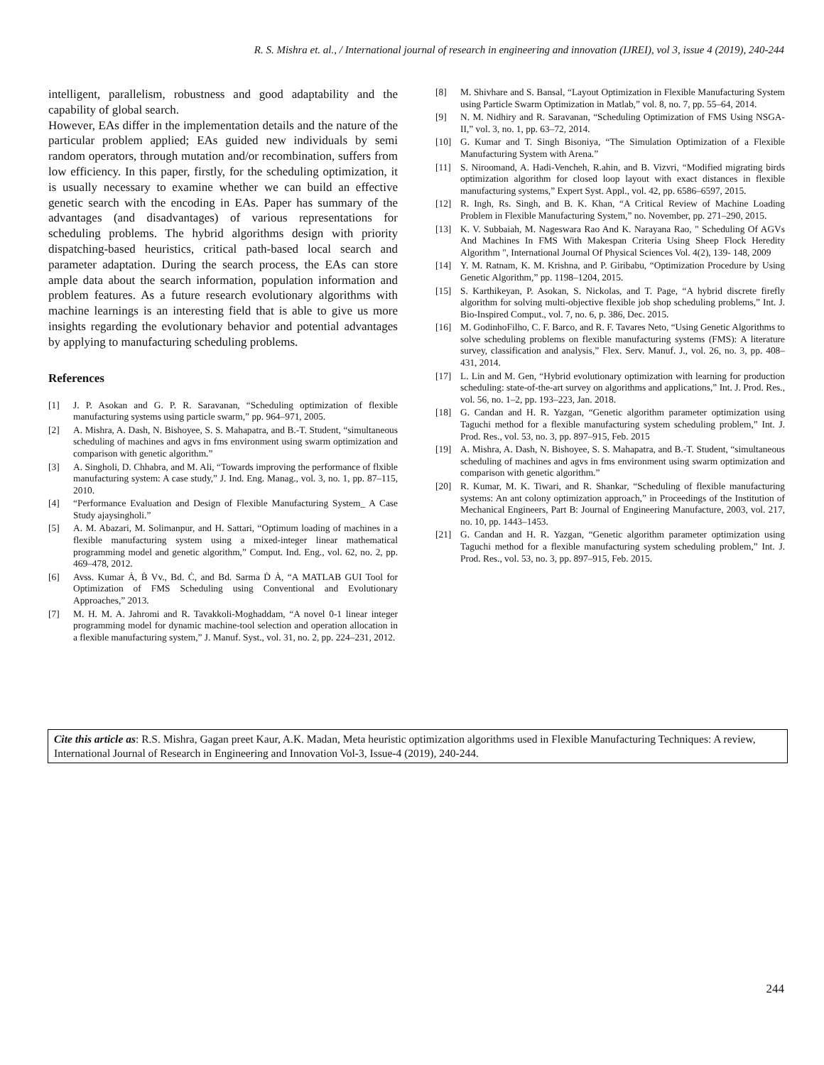R. S. Mishra et. al., / International journal of research in engineering and innovation (IJREI), vol 3, issue 4 (2019), 240-244
intelligent, parallelism, robustness and good adaptability and the capability of global search.
However, EAs differ in the implementation details and the nature of the particular problem applied; EAs guided new individuals by semi random operators, through mutation and/or recombination, suffers from low efficiency. In this paper, firstly, for the scheduling optimization, it is usually necessary to examine whether we can build an effective genetic search with the encoding in EAs. Paper has summary of the advantages (and disadvantages) of various representations for scheduling problems. The hybrid algorithms design with priority dispatching-based heuristics, critical path-based local search and parameter adaptation. During the search process, the EAs can store ample data about the search information, population information and problem features. As a future research evolutionary algorithms with machine learnings is an interesting field that is able to give us more insights regarding the evolutionary behavior and potential advantages by applying to manufacturing scheduling problems.
References
[1] J. P. Asokan and G. P. R. Saravanan, “Scheduling optimization of flexible manufacturing systems using particle swarm,” pp. 964–971, 2005.
[2] A. Mishra, A. Dash, N. Bishoyee, S. S. Mahapatra, and B.-T. Student, “simultaneous scheduling of machines and agvs in fms environment using swarm optimization and comparison with genetic algorithm.”
[3] A. Singholi, D. Chhabra, and M. Ali, “Towards improving the performance of flxible manufacturing system: A case study,” J. Ind. Eng. Manag., vol. 3, no. 1, pp. 87–115, 2010.
[4] “Performance Evaluation and Design of Flexible Manufacturing System_ A Case Study ajaysingholi.”
[5] A. M. Abazari, M. Solimanpur, and H. Sattari, “Optimum loading of machines in a flexible manufacturing system using a mixed-integer linear mathematical programming model and genetic algorithm,” Comput. Ind. Eng., vol. 62, no. 2, pp. 469–478, 2012.
[6] Avss. Kumar Ȧ, Ḃ Vv., Bd. Ċ, and Bd. Sarma Ḋ Ȧ, “A MATLAB GUI Tool for Optimization of FMS Scheduling using Conventional and Evolutionary Approaches,” 2013.
[7] M. H. M. A. Jahromi and R. Tavakkoli-Moghaddam, “A novel 0-1 linear integer programming model for dynamic machine-tool selection and operation allocation in a flexible manufacturing system,” J. Manuf. Syst., vol. 31, no. 2, pp. 224–231, 2012.
[8] M. Shivhare and S. Bansal, “Layout Optimization in Flexible Manufacturing System using Particle Swarm Optimization in Matlab,” vol. 8, no. 7, pp. 55–64, 2014.
[9] N. M. Nidhiry and R. Saravanan, “Scheduling Optimization of FMS Using NSGA-II,” vol. 3, no. 1, pp. 63–72, 2014.
[10] G. Kumar and T. Singh Bisoniya, “The Simulation Optimization of a Flexible Manufacturing System with Arena.”
[11] S. Niroomand, A. Hadi-Vencheh, R.ahin, and B. Vizvri, “Modified migrating birds optimization algorithm for closed loop layout with exact distances in flexible manufacturing systems,” Expert Syst. Appl., vol. 42, pp. 6586–6597, 2015.
[12] R. Ingh, Rs. Singh, and B. K. Khan, “A Critical Review of Machine Loading Problem in Flexible Manufacturing System,” no. November, pp. 271–290, 2015.
[13] K. V. Subbaiah, M. Nageswara Rao And K. Narayana Rao, " Scheduling Of AGVs And Machines In FMS With Makespan Criteria Using Sheep Flock Heredity Algorithm ", International Journal Of Physical Sciences Vol. 4(2), 139- 148, 2009
[14] Y. M. Ratnam, K. M. Krishna, and P. Giribabu, “Optimization Procedure by Using Genetic Algorithm,” pp. 1198–1204, 2015.
[15] S. Karthikeyan, P. Asokan, S. Nickolas, and T. Page, “A hybrid discrete firefly algorithm for solving multi-objective flexible job shop scheduling problems,” Int. J. Bio-Inspired Comput., vol. 7, no. 6, p. 386, Dec. 2015.
[16] M. GodinhoFilho, C. F. Barco, and R. F. Tavares Neto, “Using Genetic Algorithms to solve scheduling problems on flexible manufacturing systems (FMS): A literature survey, classification and analysis,” Flex. Serv. Manuf. J., vol. 26, no. 3, pp. 408–431, 2014.
[17] L. Lin and M. Gen, “Hybrid evolutionary optimization with learning for production scheduling: state-of-the-art survey on algorithms and applications,” Int. J. Prod. Res., vol. 56, no. 1–2, pp. 193–223, Jan. 2018.
[18] G. Candan and H. R. Yazgan, “Genetic algorithm parameter optimization using Taguchi method for a flexible manufacturing system scheduling problem,” Int. J. Prod. Res., vol. 53, no. 3, pp. 897–915, Feb. 2015
[19] A. Mishra, A. Dash, N. Bishoyee, S. S. Mahapatra, and B.-T. Student, “simultaneous scheduling of machines and agvs in fms environment using swarm optimization and comparison with genetic algorithm.”
[20] R. Kumar, M. K. Tiwari, and R. Shankar, “Scheduling of flexible manufacturing systems: An ant colony optimization approach,” in Proceedings of the Institution of Mechanical Engineers, Part B: Journal of Engineering Manufacture, 2003, vol. 217, no. 10, pp. 1443–1453.
[21] G. Candan and H. R. Yazgan, “Genetic algorithm parameter optimization using Taguchi method for a flexible manufacturing system scheduling problem,” Int. J. Prod. Res., vol. 53, no. 3, pp. 897–915, Feb. 2015.
Cite this article as: R.S. Mishra, Gagan preet Kaur, A.K. Madan, Meta heuristic optimization algorithms used in Flexible Manufacturing Techniques: A review, International Journal of Research in Engineering and Innovation Vol-3, Issue-4 (2019), 240-244.
244